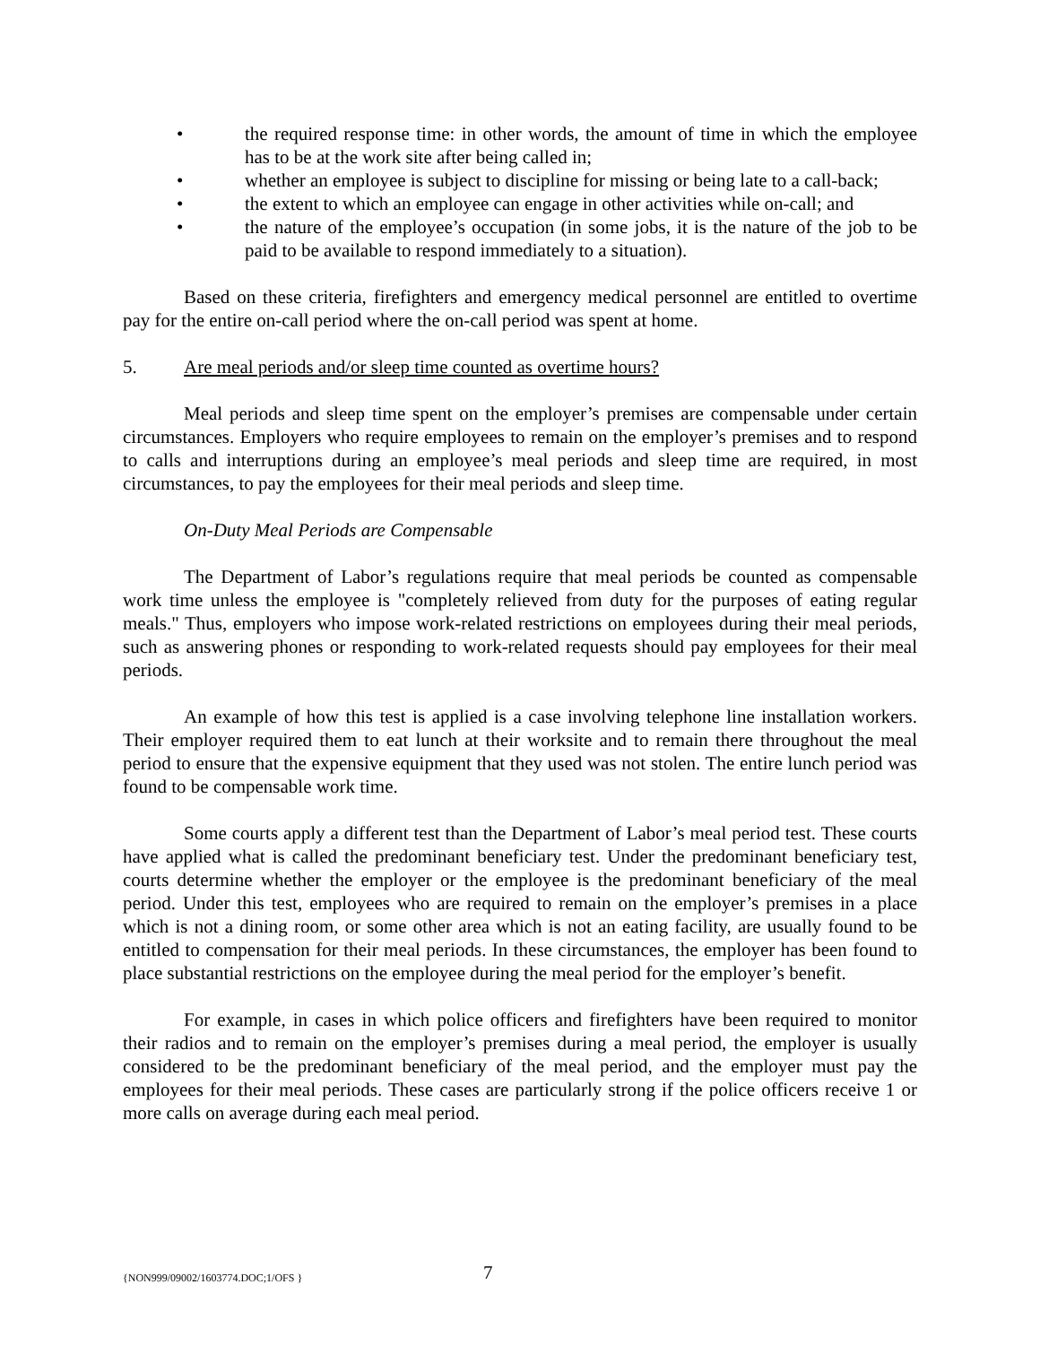• the required response time: in other words, the amount of time in which the employee has to be at the work site after being called in;
• whether an employee is subject to discipline for missing or being late to a call-back;
• the extent to which an employee can engage in other activities while on-call; and
• the nature of the employee’s occupation (in some jobs, it is the nature of the job to be paid to be available to respond immediately to a situation).
Based on these criteria, firefighters and emergency medical personnel are entitled to overtime pay for the entire on-call period where the on-call period was spent at home.
5. Are meal periods and/or sleep time counted as overtime hours?
Meal periods and sleep time spent on the employer’s premises are compensable under certain circumstances. Employers who require employees to remain on the employer’s premises and to respond to calls and interruptions during an employee’s meal periods and sleep time are required, in most circumstances, to pay the employees for their meal periods and sleep time.
On-Duty Meal Periods are Compensable
The Department of Labor’s regulations require that meal periods be counted as compensable work time unless the employee is "completely relieved from duty for the purposes of eating regular meals." Thus, employers who impose work-related restrictions on employees during their meal periods, such as answering phones or responding to work-related requests should pay employees for their meal periods.
An example of how this test is applied is a case involving telephone line installation workers. Their employer required them to eat lunch at their worksite and to remain there throughout the meal period to ensure that the expensive equipment that they used was not stolen. The entire lunch period was found to be compensable work time.
Some courts apply a different test than the Department of Labor’s meal period test. These courts have applied what is called the predominant beneficiary test. Under the predominant beneficiary test, courts determine whether the employer or the employee is the predominant beneficiary of the meal period. Under this test, employees who are required to remain on the employer’s premises in a place which is not a dining room, or some other area which is not an eating facility, are usually found to be entitled to compensation for their meal periods. In these circumstances, the employer has been found to place substantial restrictions on the employee during the meal period for the employer’s benefit.
For example, in cases in which police officers and firefighters have been required to monitor their radios and to remain on the employer’s premises during a meal period, the employer is usually considered to be the predominant beneficiary of the meal period, and the employer must pay the employees for their meal periods. These cases are particularly strong if the police officers receive 1 or more calls on average during each meal period.
{NON999/09002/1603774.DOC;1/OFS } 7